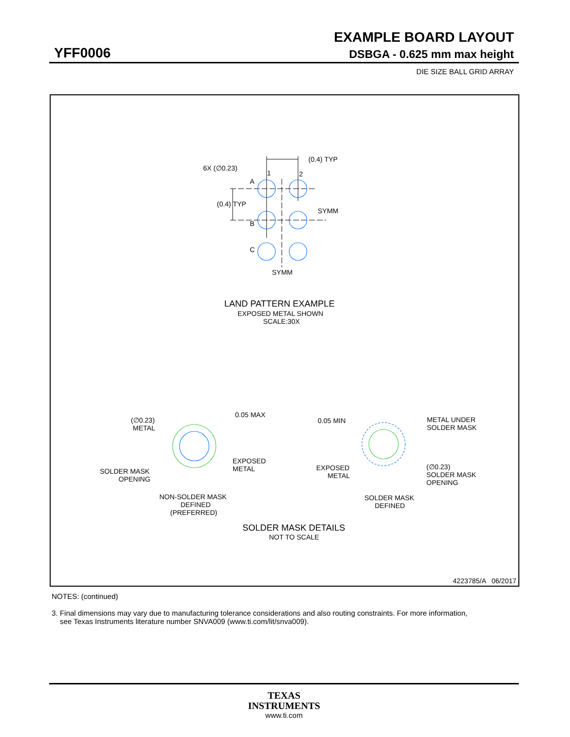EXAMPLE BOARD LAYOUT
YFF0006 DSBGA - 0.625 mm max height
DIE SIZE BALL GRID ARRAY
(0.4) TYP
6X (∅0.23)
1
2
A
(0.4) TYP
SYMM
B
C
SYMM
LAND PATTERN EXAMPLE
EXPOSED METAL SHOWN
SCALE:30X
0.05 MAX
(∅0.23)
METAL
EXPOSED
METAL
SOLDER MASK
OPENING
NON-SOLDER MASK
DEFINED
(PREFERRED)
0.05 MIN
METAL UNDER
SOLDER MASK
EXPOSED
METAL
(∅0.23)
SOLDER MASK
OPENING
SOLDER MASK
DEFINED
SOLDER MASK DETAILS
NOT TO SCALE
4223785/A 06/2017
NOTES: (continued)
3. Final dimensions may vary due to manufacturing tolerance considerations and also routing constraints. For more information,
see Texas Instruments literature number SNVA009 (www.ti.com/lit/snva009).
TEXAS
INSTRUMENTS
www.ti.com